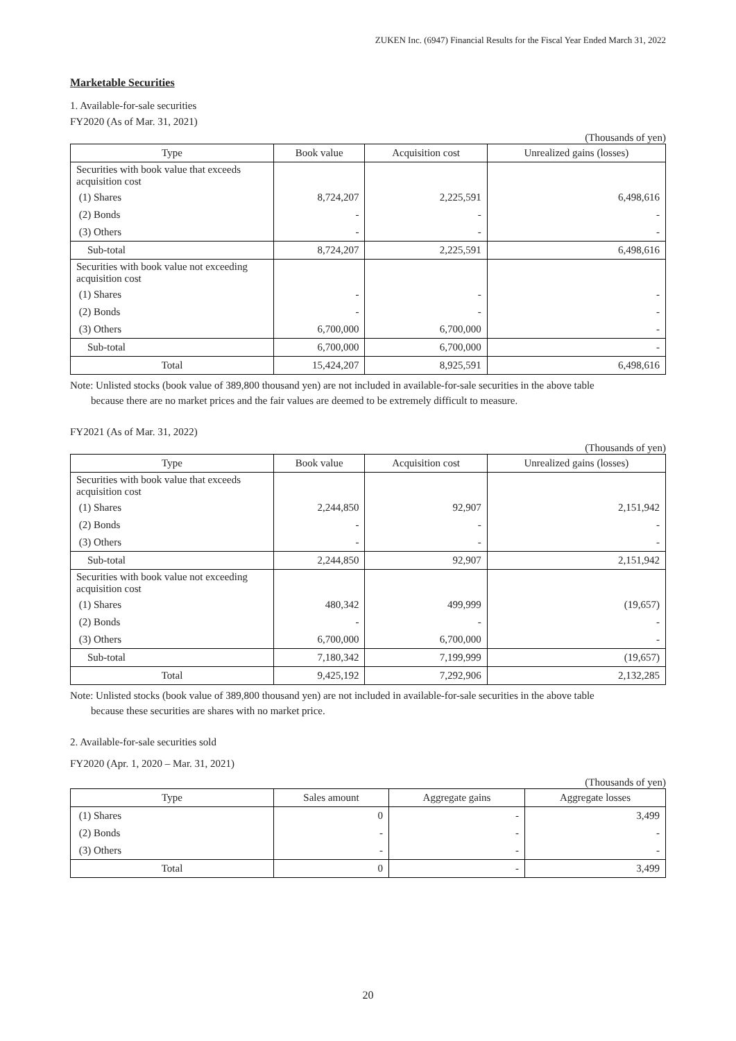ZUKEN Inc. (6947) Financial Results for the Fiscal Year Ended March 31, 2022
Marketable Securities
1. Available-for-sale securities
FY2020 (As of Mar. 31, 2021)
(Thousands of yen)
| Type | Book value | Acquisition cost | Unrealized gains (losses) |
| --- | --- | --- | --- |
| Securities with book value that exceeds acquisition cost | | | |
| (1) Shares | 8,724,207 | 2,225,591 | 6,498,616 |
| (2) Bonds | - | - | - |
| (3) Others | - | - | - |
| Sub-total | 8,724,207 | 2,225,591 | 6,498,616 |
| Securities with book value not exceeding acquisition cost | | | |
| (1) Shares | - | - | - |
| (2) Bonds | - | - | - |
| (3) Others | 6,700,000 | 6,700,000 | - |
| Sub-total | 6,700,000 | 6,700,000 | - |
| Total | 15,424,207 | 8,925,591 | 6,498,616 |
Note: Unlisted stocks (book value of 389,800 thousand yen) are not included in available-for-sale securities in the above table
because there are no market prices and the fair values are deemed to be extremely difficult to measure.
FY2021 (As of Mar. 31, 2022)
(Thousands of yen)
| Type | Book value | Acquisition cost | Unrealized gains (losses) |
| --- | --- | --- | --- |
| Securities with book value that exceeds acquisition cost | | | |
| (1) Shares | 2,244,850 | 92,907 | 2,151,942 |
| (2) Bonds | - | - | - |
| (3) Others | - | - | - |
| Sub-total | 2,244,850 | 92,907 | 2,151,942 |
| Securities with book value not exceeding acquisition cost | | | |
| (1) Shares | 480,342 | 499,999 | (19,657) |
| (2) Bonds | - | - | - |
| (3) Others | 6,700,000 | 6,700,000 | - |
| Sub-total | 7,180,342 | 7,199,999 | (19,657) |
| Total | 9,425,192 | 7,292,906 | 2,132,285 |
Note: Unlisted stocks (book value of 389,800 thousand yen) are not included in available-for-sale securities in the above table
because these securities are shares with no market price.
2. Available-for-sale securities sold
FY2020 (Apr. 1, 2020 – Mar. 31, 2021)
(Thousands of yen)
| Type | Sales amount | Aggregate gains | Aggregate losses |
| --- | --- | --- | --- |
| (1) Shares | 0 | - | 3,499 |
| (2) Bonds | - | - | - |
| (3) Others | - | - | - |
| Total | 0 | - | 3,499 |
20